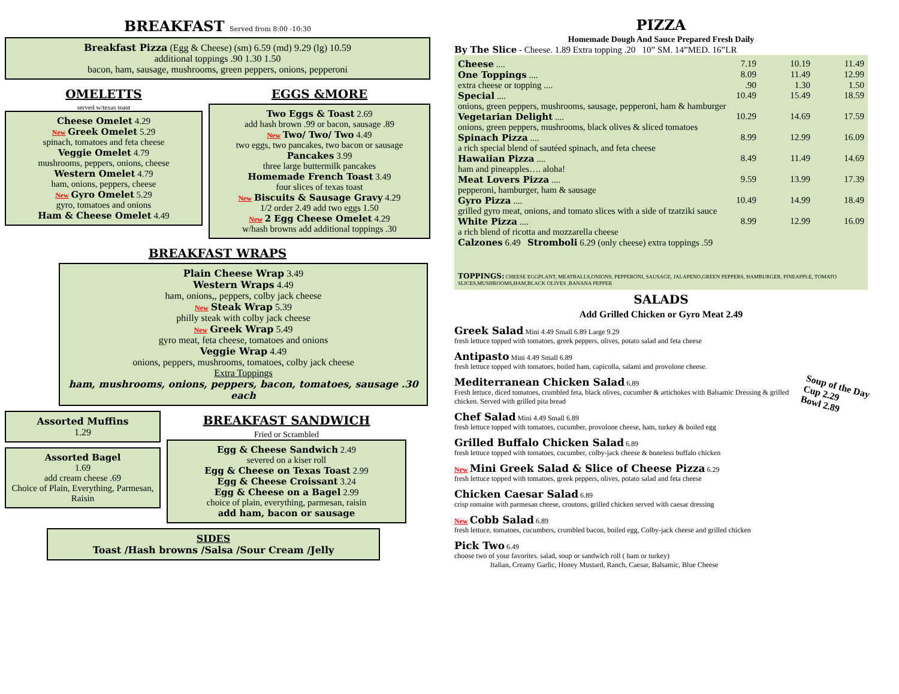BREAKFAST Served from 8:00 -10:30
Breakfast Pizza (Egg & Cheese) (sm) 6.59 (md) 9.29 (lg) 10.59
additional toppings .90 1.30 1.50
bacon, ham, sausage, mushrooms, green peppers, onions, pepperoni
OMELETTS
served w/texas toast
Cheese Omelet 4.29
New Greek Omelet 5.29
spinach, tomatoes and feta cheese
Veggie Omelet 4.79
mushrooms, peppers, onions, cheese
Western Omelet 4.79
ham, onions, peppers, cheese
New Gyro Omelet 5.29
gyro, tomatoes and onions
Ham & Cheese Omelet 4.49
EGGS &MORE
Two Eggs & Toast 2.69
add hash brown .99 or bacon, sausage .89
New Two/ Two/ Two 4.49
two eggs, two pancakes, two bacon or sausage
Pancakes 3.99
three large buttermilk pancakes
Homemade French Toast 3.49
four slices of texas toast
New Biscuits & Sausage Gravy 4.29
1/2 order 2.49 add two eggs 1.50
New 2 Egg Cheese Omelet 4.29
w/hash browns add additional toppings .30
BREAKFAST WRAPS
Plain Cheese Wrap 3.49
Western Wraps 4.49
ham, onions,, peppers, colby jack cheese
New Steak Wrap 5.39
philly steak with colby jack cheese
New Greek Wrap 5.49
gyro meat, feta cheese, tomatoes and onions
Veggie Wrap 4.49
onions, peppers, mushrooms, tomatoes, colby jack cheese
Extra Toppings
ham, mushrooms, onions, peppers, bacon, tomatoes, sausage .30 each
Assorted Muffins
1.29
Assorted Bagel
1.69
add cream cheese .69
Choice of Plain, Everything, Parmesan, Raisin
BREAKFAST SANDWICH
Fried or Scrambled
Egg & Cheese Sandwich 2.49
severed on a kiser roll
Egg & Cheese on Texas Toast 2.99
Egg & Cheese Croissant 3.24
Egg & Cheese on a Bagel 2.99
choice of plain, everything, parmesan, raisin
add ham, bacon or sausage
SIDES
Toast /Hash browns /Salsa /Sour Cream /Jelly
PIZZA
Homemade Dough And Sauce Prepared Fresh Daily
By The Slice - Cheese. 1.89 Extra topping .20 10” SM. 14”MED. 16”LR
Cheese .... 7.19 10.19 11.49
One Toppings .... 8.09 11.49 12.99
extra cheese or topping .....90 1.30 1.50
Special .... 10.49 15.49 18.59
onions, green peppers, mushrooms, sausage, pepperoni, ham & hamburger
Vegetarian Delight .... 10.29 14.69 17.59
onions, green peppers, mushrooms, black olives & sliced tomatoes
Spinach Pizza .... 8.99 12.99 16.09
a rich special blend of sautéed spinach, and feta cheese
Hawaiian Pizza .... 8.49 11.49 14.69
ham and pineapples…. aloha!
Meat Lovers Pizza .... 9.59 13.99 17.39
pepperoni, hamburger, ham & sausage
Gyro Pizza .... 10.49 14.99 18.49
grilled gyro meat, onions, and tomato slices with a side of tzatziki sauce
White Pizza .... 8.99 12.99 16.09
a rich blend of ricotta and mozzarella cheese
Calzones 6.49 Stromboli 6.29 (only cheese) extra toppings .59
TOPPINGS: CHEESE EGGPLANT, MEATBALLS,ONIONS, PEPPERONI, SAUSAGE, JALAPENO,GREEN PEPPERS, HAMBURGER, PINEAPPLE, TOMATO SLICES,MUSHROOMS,HAM,BLACK OLIVES ,BANANA PEPPER
SALADS
Add Grilled Chicken or Gyro Meat 2.49
Greek Salad Mini 4.49 Small 6.89 Large 9.29
fresh lettuce topped with tomatoes, greek peppers, olives, potato salad and feta cheese
Antipasto Mini 4.49 Small 6.89
fresh lettuce topped with tomatoes, boiled ham, capicolla, salami and provolone cheese.
Soup of the Day
Cup 2.29
Bowl 2.89
Mediterranean Chicken Salad 6.89
Fresh lettuce, diced tomatoes, crumbled feta, black olives, cucumber & artichokes with Balsamic Dressing & grilled chicken. Served with grilled pita bread
Chef Salad Mini 4.49 Small 6.89
fresh lettuce topped with tomatoes, cucumber, provolone cheese, ham, turkey & boiled egg
Grilled Buffalo Chicken Salad 6.89
fresh lettuce topped with tomatoes, cucumber, colby-jack cheese & boneless buffalo chicken
New Mini Greek Salad & Slice of Cheese Pizza 6.29
fresh lettuce topped with tomatoes, greek peppers, olives, potato salad and feta cheese
Chicken Caesar Salad 6.89
crisp romaine with parmesan cheese, croutons, grilled chicken served with caesar dressing
New Cobb Salad 6.89
fresh lettuce, tomatoes, cucumbers, crumbled bacon, boiled egg, Colby-jack cheese and grilled chicken
Pick Two 6.49
choose two of your favorites. salad, soup or sandwich roll ( ham or turkey)
Italian, Creamy Garlic, Honey Mustard, Ranch, Caesar, Balsamic, Blue Cheese